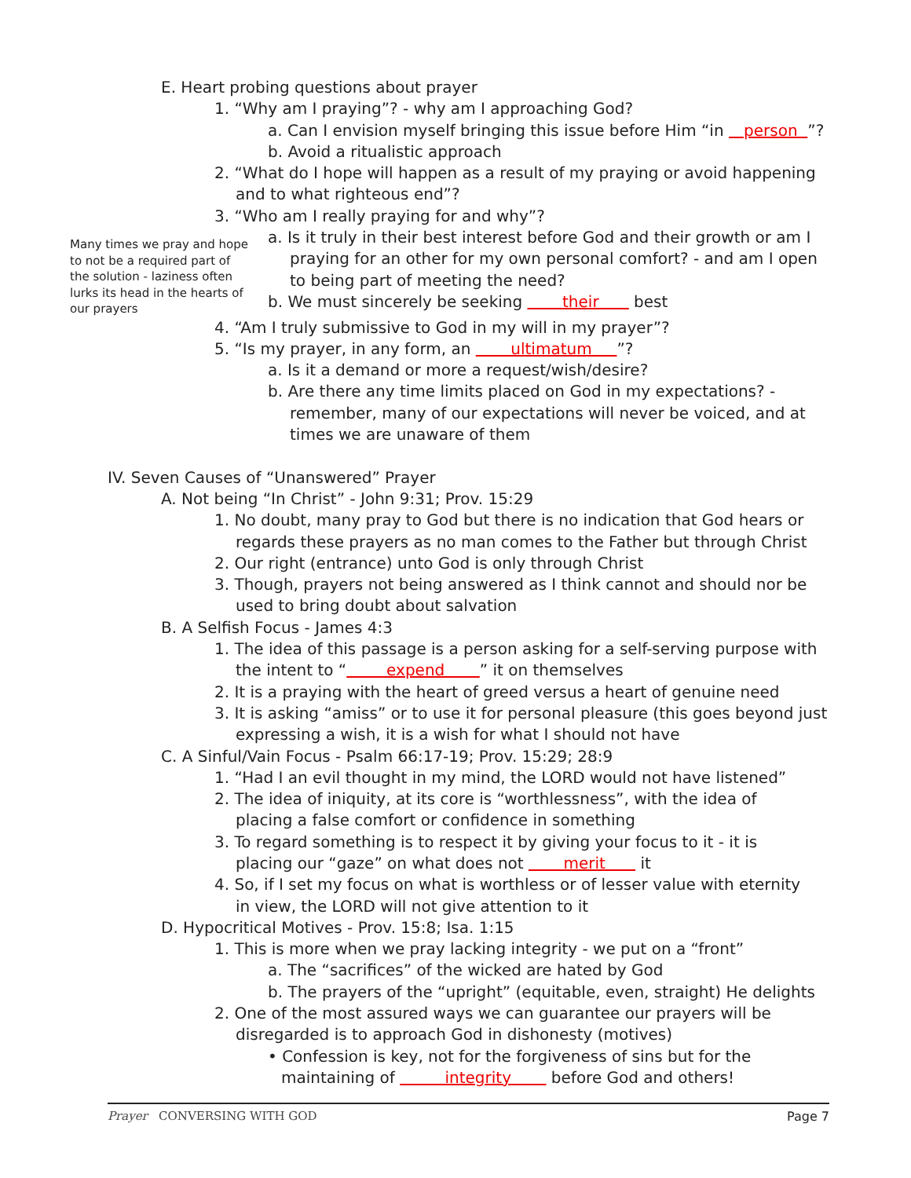E. Heart probing questions about prayer
1. “Why am I praying”? - why am I approaching God?
a. Can I envision myself bringing this issue before Him “in person ”?
b. Avoid a ritualistic approach
2. “What do I hope will happen as a result of my praying or avoid happening
and to what righteous end”?
3. “Who am I really praying for and why”?
Many times we pray and hope to not be a required part of the solution - laziness often lurks its head in the hearts of our prayers
a. Is it truly in their best interest before God and their growth or am I
praying for an other for my own personal comfort? - and am I open
to being part of meeting the need?
b. We must sincerely be seeking their best
4. “Am I truly submissive to God in my will in my prayer”?
5. “Is my prayer, in any form, an ultimatum ”?
a. Is it a demand or more a request/wish/desire?
b. Are there any time limits placed on God in my expectations? -
remember, many of our expectations will never be voiced, and at
times we are unaware of them
IV. Seven Causes of “Unanswered” Prayer
A. Not being “In Christ” - John 9:31; Prov. 15:29
1. No doubt, many pray to God but there is no indication that God hears or
regards these prayers as no man comes to the Father but through Christ
2. Our right (entrance) unto God is only through Christ
3. Though, prayers not being answered as I think cannot and should nor be
used to bring doubt about salvation
B. A Selfish Focus - James 4:3
1. The idea of this passage is a person asking for a self-serving purpose with
the intent to “ expend ” it on themselves
2. It is a praying with the heart of greed versus a heart of genuine need
3. It is asking “amiss” or to use it for personal pleasure (this goes beyond just
expressing a wish, it is a wish for what I should not have
C. A Sinful/Vain Focus - Psalm 66:17-19; Prov. 15:29; 28:9
1. “Had I an evil thought in my mind, the LORD would not have listened”
2. The idea of iniquity, at its core is “worthlessness”, with the idea of
placing a false comfort or confidence in something
3. To regard something is to respect it by giving your focus to it - it is
placing our “gaze” on what does not merit it
4. So, if I set my focus on what is worthless or of lesser value with eternity
in view, the LORD will not give attention to it
D. Hypocritical Motives - Prov. 15:8; Isa. 1:15
1. This is more when we pray lacking integrity - we put on a “front”
a. The “sacrifices” of the wicked are hated by God
b. The prayers of the “upright” (equitable, even, straight) He delights
2. One of the most assured ways we can guarantee our prayers will be
disregarded is to approach God in dishonesty (motives)
• Confession is key, not for the forgiveness of sins but for the
maintaining of integrity before God and others!
Prayer CONVERSING WITH GOD Page 7